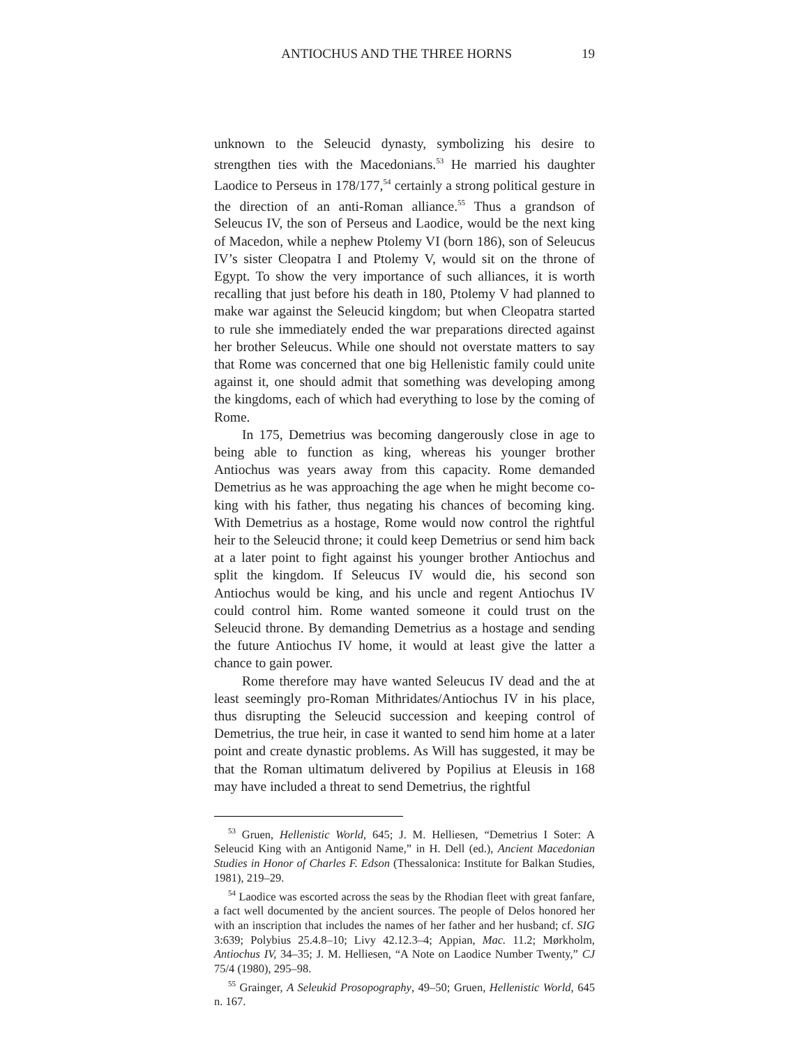ANTIOCHUS AND THE THREE HORNS 19
unknown to the Seleucid dynasty, symbolizing his desire to strengthen ties with the Macedonians.<sup>53</sup> He married his daughter Laodice to Perseus in 178/177,<sup>54</sup> certainly a strong political gesture in the direction of an anti-Roman alliance.<sup>55</sup> Thus a grandson of Seleucus IV, the son of Perseus and Laodice, would be the next king of Macedon, while a nephew Ptolemy VI (born 186), son of Seleucus IV’s sister Cleopatra I and Ptolemy V, would sit on the throne of Egypt. To show the very importance of such alliances, it is worth recalling that just before his death in 180, Ptolemy V had planned to make war against the Seleucid kingdom; but when Cleopatra started to rule she immediately ended the war preparations directed against her brother Seleucus. While one should not overstate matters to say that Rome was concerned that one big Hellenistic family could unite against it, one should admit that something was developing among the kingdoms, each of which had everything to lose by the coming of Rome.
In 175, Demetrius was becoming dangerously close in age to being able to function as king, whereas his younger brother Antiochus was years away from this capacity. Rome demanded Demetrius as he was approaching the age when he might become co-king with his father, thus negating his chances of becoming king. With Demetrius as a hostage, Rome would now control the rightful heir to the Seleucid throne; it could keep Demetrius or send him back at a later point to fight against his younger brother Antiochus and split the kingdom. If Seleucus IV would die, his second son Antiochus would be king, and his uncle and regent Antiochus IV could control him. Rome wanted someone it could trust on the Seleucid throne. By demanding Demetrius as a hostage and sending the future Antiochus IV home, it would at least give the latter a chance to gain power.
Rome therefore may have wanted Seleucus IV dead and the at least seemingly pro-Roman Mithridates/Antiochus IV in his place, thus disrupting the Seleucid succession and keeping control of Demetrius, the true heir, in case it wanted to send him home at a later point and create dynastic problems. As Will has suggested, it may be that the Roman ultimatum delivered by Popilius at Eleusis in 168 may have included a threat to send Demetrius, the rightful
<sup>53</sup> Gruen, Hellenistic World, 645; J. M. Helliesen, “Demetrius I Soter: A Seleucid King with an Antigonid Name,” in H. Dell (ed.), Ancient Macedonian Studies in Honor of Charles F. Edson (Thessalonica: Institute for Balkan Studies, 1981), 219–29.
<sup>54</sup> Laodice was escorted across the seas by the Rhodian fleet with great fanfare, a fact well documented by the ancient sources. The people of Delos honored her with an inscription that includes the names of her father and her husband; cf. SIG 3:639; Polybius 25.4.8–10; Livy 42.12.3–4; Appian, Mac. 11.2; Mørkholm, Antiochus IV, 34–35; J. M. Helliesen, “A Note on Laodice Number Twenty,” CJ 75/4 (1980), 295–98.
<sup>55</sup> Grainger, A Seleukid Prosopography, 49–50; Gruen, Hellenistic World, 645 n. 167.